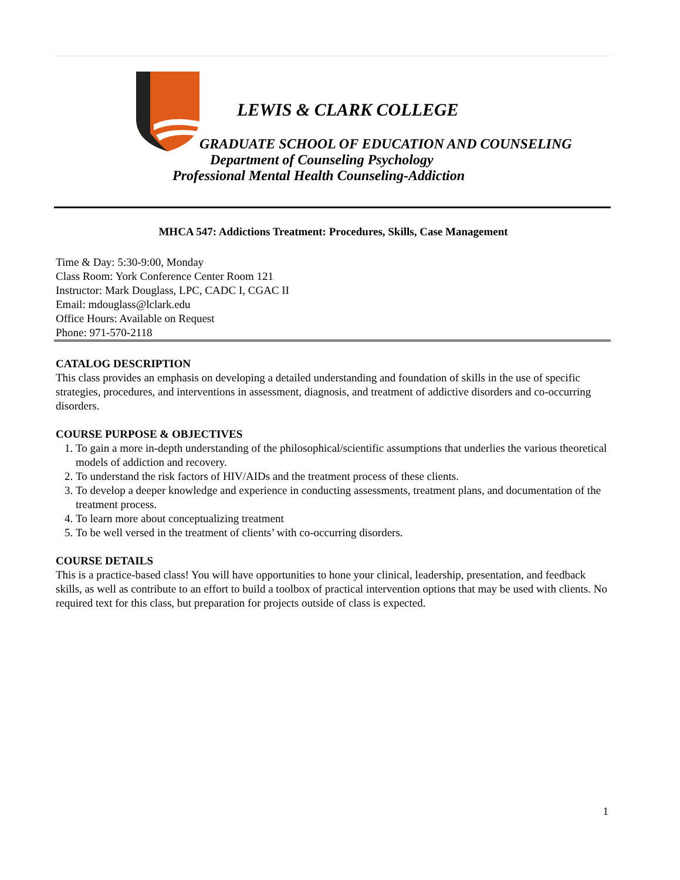LEWIS & CLARK COLLEGE
GRADUATE SCHOOL OF EDUCATION AND COUNSELING
Department of Counseling Psychology
Professional Mental Health Counseling-Addiction
MHCA 547: Addictions Treatment: Procedures, Skills, Case Management
Time & Day: 5:30-9:00, Monday
Class Room: York Conference Center Room 121
Instructor: Mark Douglass, LPC, CADC I, CGAC II
Email: mdouglass@lclark.edu
Office Hours: Available on Request
Phone: 971-570-2118
CATALOG DESCRIPTION
This class provides an emphasis on developing a detailed understanding and foundation of skills in the use of specific strategies, procedures, and interventions in assessment, diagnosis, and treatment of addictive disorders and co-occurring disorders.
COURSE PURPOSE & OBJECTIVES
1. To gain a more in-depth understanding of the philosophical/scientific assumptions that underlies the various theoretical models of addiction and recovery.
2. To understand the risk factors of HIV/AIDs and the treatment process of these clients.
3. To develop a deeper knowledge and experience in conducting assessments, treatment plans, and documentation of the treatment process.
4. To learn more about conceptualizing treatment
5. To be well versed in the treatment of clients’ with co-occurring disorders.
COURSE DETAILS
This is a practice-based class! You will have opportunities to hone your clinical, leadership, presentation, and feedback skills, as well as contribute to an effort to build a toolbox of practical intervention options that may be used with clients. No required text for this class, but preparation for projects outside of class is expected.
1